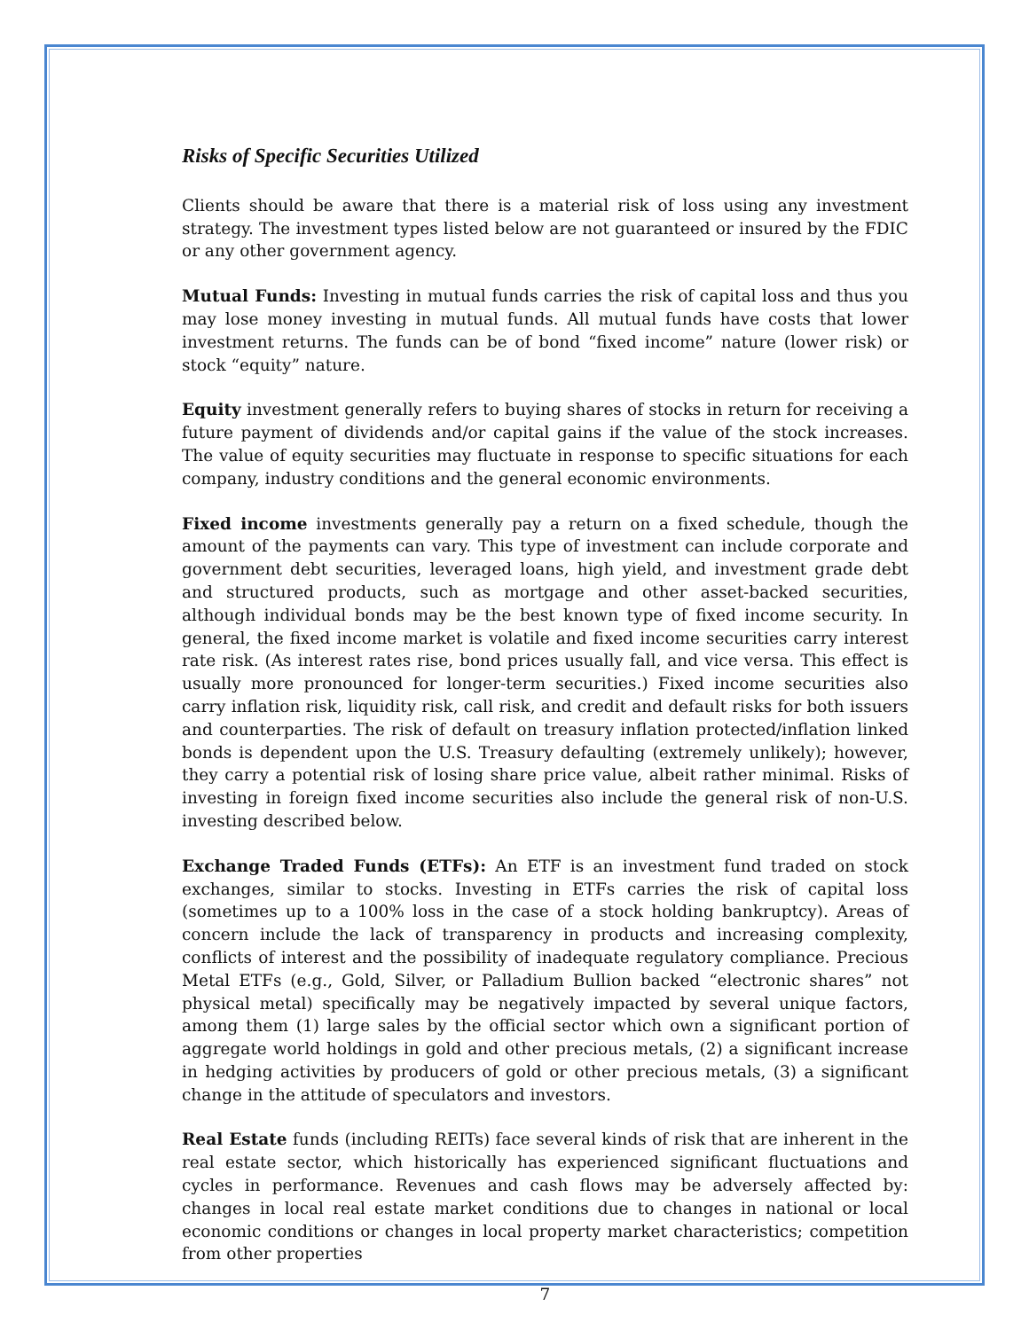Risks of Specific Securities Utilized
Clients should be aware that there is a material risk of loss using any investment strategy. The investment types listed below are not guaranteed or insured by the FDIC or any other government agency.
Mutual Funds: Investing in mutual funds carries the risk of capital loss and thus you may lose money investing in mutual funds. All mutual funds have costs that lower investment returns. The funds can be of bond “fixed income” nature (lower risk) or stock “equity” nature.
Equity investment generally refers to buying shares of stocks in return for receiving a future payment of dividends and/or capital gains if the value of the stock increases. The value of equity securities may fluctuate in response to specific situations for each company, industry conditions and the general economic environments.
Fixed income investments generally pay a return on a fixed schedule, though the amount of the payments can vary. This type of investment can include corporate and government debt securities, leveraged loans, high yield, and investment grade debt and structured products, such as mortgage and other asset-backed securities, although individual bonds may be the best known type of fixed income security. In general, the fixed income market is volatile and fixed income securities carry interest rate risk. (As interest rates rise, bond prices usually fall, and vice versa. This effect is usually more pronounced for longer-term securities.) Fixed income securities also carry inflation risk, liquidity risk, call risk, and credit and default risks for both issuers and counterparties. The risk of default on treasury inflation protected/inflation linked bonds is dependent upon the U.S. Treasury defaulting (extremely unlikely); however, they carry a potential risk of losing share price value, albeit rather minimal. Risks of investing in foreign fixed income securities also include the general risk of non-U.S. investing described below.
Exchange Traded Funds (ETFs): An ETF is an investment fund traded on stock exchanges, similar to stocks. Investing in ETFs carries the risk of capital loss (sometimes up to a 100% loss in the case of a stock holding bankruptcy). Areas of concern include the lack of transparency in products and increasing complexity, conflicts of interest and the possibility of inadequate regulatory compliance. Precious Metal ETFs (e.g., Gold, Silver, or Palladium Bullion backed “electronic shares” not physical metal) specifically may be negatively impacted by several unique factors, among them (1) large sales by the official sector which own a significant portion of aggregate world holdings in gold and other precious metals, (2) a significant increase in hedging activities by producers of gold or other precious metals, (3) a significant change in the attitude of speculators and investors.
Real Estate funds (including REITs) face several kinds of risk that are inherent in the real estate sector, which historically has experienced significant fluctuations and cycles in performance. Revenues and cash flows may be adversely affected by: changes in local real estate market conditions due to changes in national or local economic conditions or changes in local property market characteristics; competition from other properties
7